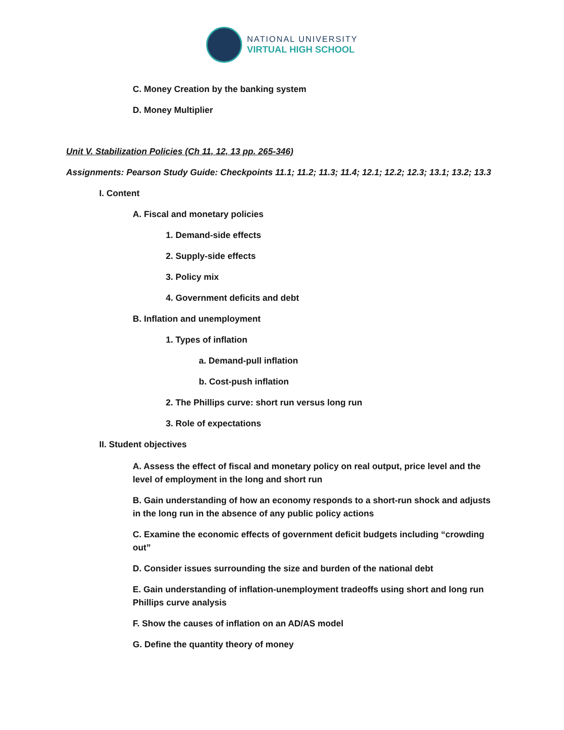NATIONAL UNIVERSITY
VIRTUAL HIGH SCHOOL
C. Money Creation by the banking system
D. Money Multiplier
Unit V. Stabilization Policies (Ch 11, 12, 13 pp. 265-346)
Assignments: Pearson Study Guide: Checkpoints 11.1; 11.2; 11.3; 11.4; 12.1; 12.2; 12.3; 13.1; 13.2; 13.3
I. Content
A. Fiscal and monetary policies
1. Demand-side effects
2. Supply-side effects
3. Policy mix
4. Government deficits and debt
B. Inflation and unemployment
1. Types of inflation
a. Demand-pull inflation
b. Cost-push inflation
2. The Phillips curve: short run versus long run
3. Role of expectations
II. Student objectives
A. Assess the effect of fiscal and monetary policy on real output, price level and the level of employment in the long and short run
B. Gain understanding of how an economy responds to a short-run shock and adjusts in the long run in the absence of any public policy actions
C. Examine the economic effects of government deficit budgets including “crowding out”
D. Consider issues surrounding the size and burden of the national debt
E. Gain understanding of inflation-unemployment tradeoffs using short and long run Phillips curve analysis
F. Show the causes of inflation on an AD/AS model
G. Define the quantity theory of money